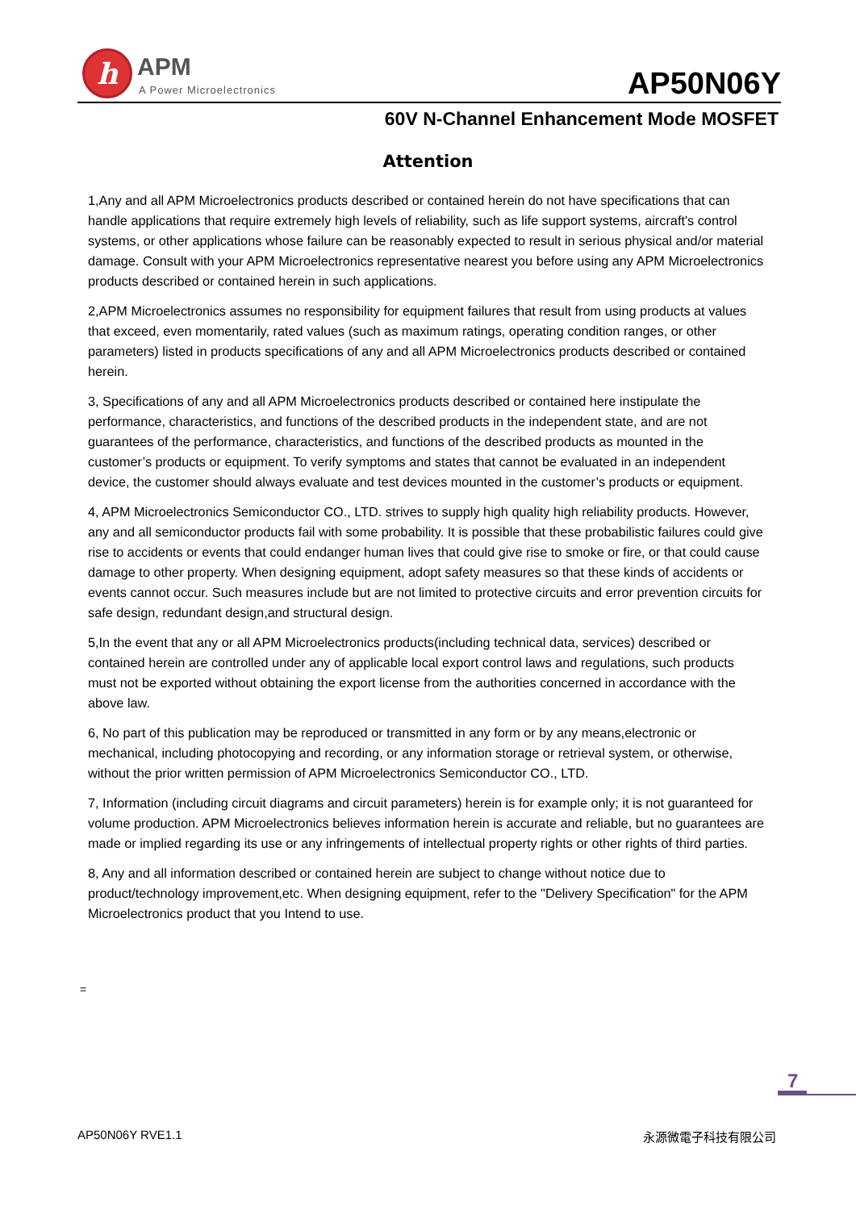h APM
A Power Microelectronics AP50N06Y
60V N-Channel Enhancement Mode MOSFET
Attention
1,Any and all APM Microelectronics products described or contained herein do not have specifications that can handle applications that require extremely high levels of reliability, such as life support systems, aircraft's control systems, or other applications whose failure can be reasonably expected to result in serious physical and/or material damage. Consult with your APM Microelectronics representative nearest you before using any APM Microelectronics products described or contained herein in such applications.
2,APM Microelectronics assumes no responsibility for equipment failures that result from using products at values that exceed, even momentarily, rated values (such as maximum ratings, operating condition ranges, or other parameters) listed in products specifications of any and all APM Microelectronics products described or contained herein.
3, Specifications of any and all APM Microelectronics products described or contained here instipulate the performance, characteristics, and functions of the described products in the independent state, and are not guarantees of the performance, characteristics, and functions of the described products as mounted in the customer’s products or equipment. To verify symptoms and states that cannot be evaluated in an independent device, the customer should always evaluate and test devices mounted in the customer’s products or equipment.
4, APM Microelectronics Semiconductor CO., LTD. strives to supply high quality high reliability products. However, any and all semiconductor products fail with some probability. It is possible that these probabilistic failures could give rise to accidents or events that could endanger human lives that could give rise to smoke or fire, or that could cause damage to other property. When designing equipment, adopt safety measures so that these kinds of accidents or events cannot occur. Such measures include but are not limited to protective circuits and error prevention circuits for safe design, redundant design,and structural design.
5,In the event that any or all APM Microelectronics products(including technical data, services) described or contained herein are controlled under any of applicable local export control laws and regulations, such products must not be exported without obtaining the export license from the authorities concerned in accordance with the above law.
6, No part of this publication may be reproduced or transmitted in any form or by any means,electronic or mechanical, including photocopying and recording, or any information storage or retrieval system, or otherwise, without the prior written permission of APM Microelectronics Semiconductor CO., LTD.
7, Information (including circuit diagrams and circuit parameters) herein is for example only; it is not guaranteed for volume production. APM Microelectronics believes information herein is accurate and reliable, but no guarantees are made or implied regarding its use or any infringements of intellectual property rights or other rights of third parties.
8, Any and all information described or contained herein are subject to change without notice due to product/technology improvement,etc. When designing equipment, refer to the "Delivery Specification" for the APM Microelectronics product that you Intend to use.
=
7
AP50N06Y RVE1.1 永源微電子科技有限公司